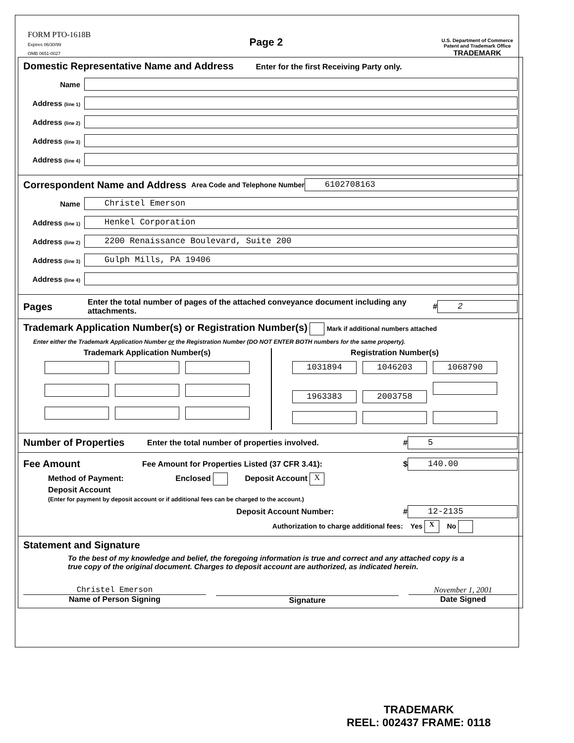FORM PTO-1618B
Expires 06/30/99
OMB 0651-0027
Page 2
U.S. Department of Commerce
Patent and Trademark Office
TRADEMARK
Domestic Representative Name and Address
Enter for the first Receiving Party only.
Name
Address (line 1)
Address (line 2)
Address (line 3)
Address (line 4)
Correspondent Name and Address
Area Code and Telephone Number 6102708163
Name Christel Emerson
Address (line 1) Henkel Corporation
Address (line 2) 2200 Renaissance Boulevard, Suite 200
Address (line 3) Gulph Mills, PA 19406
Address (line 4)
Pages
Enter the total number of pages of the attached conveyance document including any attachments. # 2
Trademark Application Number(s) or Registration Number(s)
Mark if additional numbers attached
Enter either the Trademark Application Number or the Registration Number (DO NOT ENTER BOTH numbers for the same property).
Trademark Application Number(s)
Registration Number(s)
1031894 1046203 1068790
1963383 2003758
Number of Properties
Enter the total number of properties involved. # 5
Fee Amount
Fee Amount for Properties Listed (37 CFR 3.41): $ 140.00
Method of Payment: Enclosed Deposit Account X
Deposit Account
(Enter for payment by deposit account or if additional fees can be charged to the account.)
Deposit Account Number: # 12-2135
Authorization to charge additional fees: Yes X No
Statement and Signature
To the best of my knowledge and belief, the foregoing information is true and correct and any attached copy is a true copy of the original document. Charges to deposit account are authorized, as indicated herein.
Christel Emerson
Name of Person Signing
Signature November 1, 2001
Date Signed
TRADEMARK
REEL: 002437 FRAME: 0118